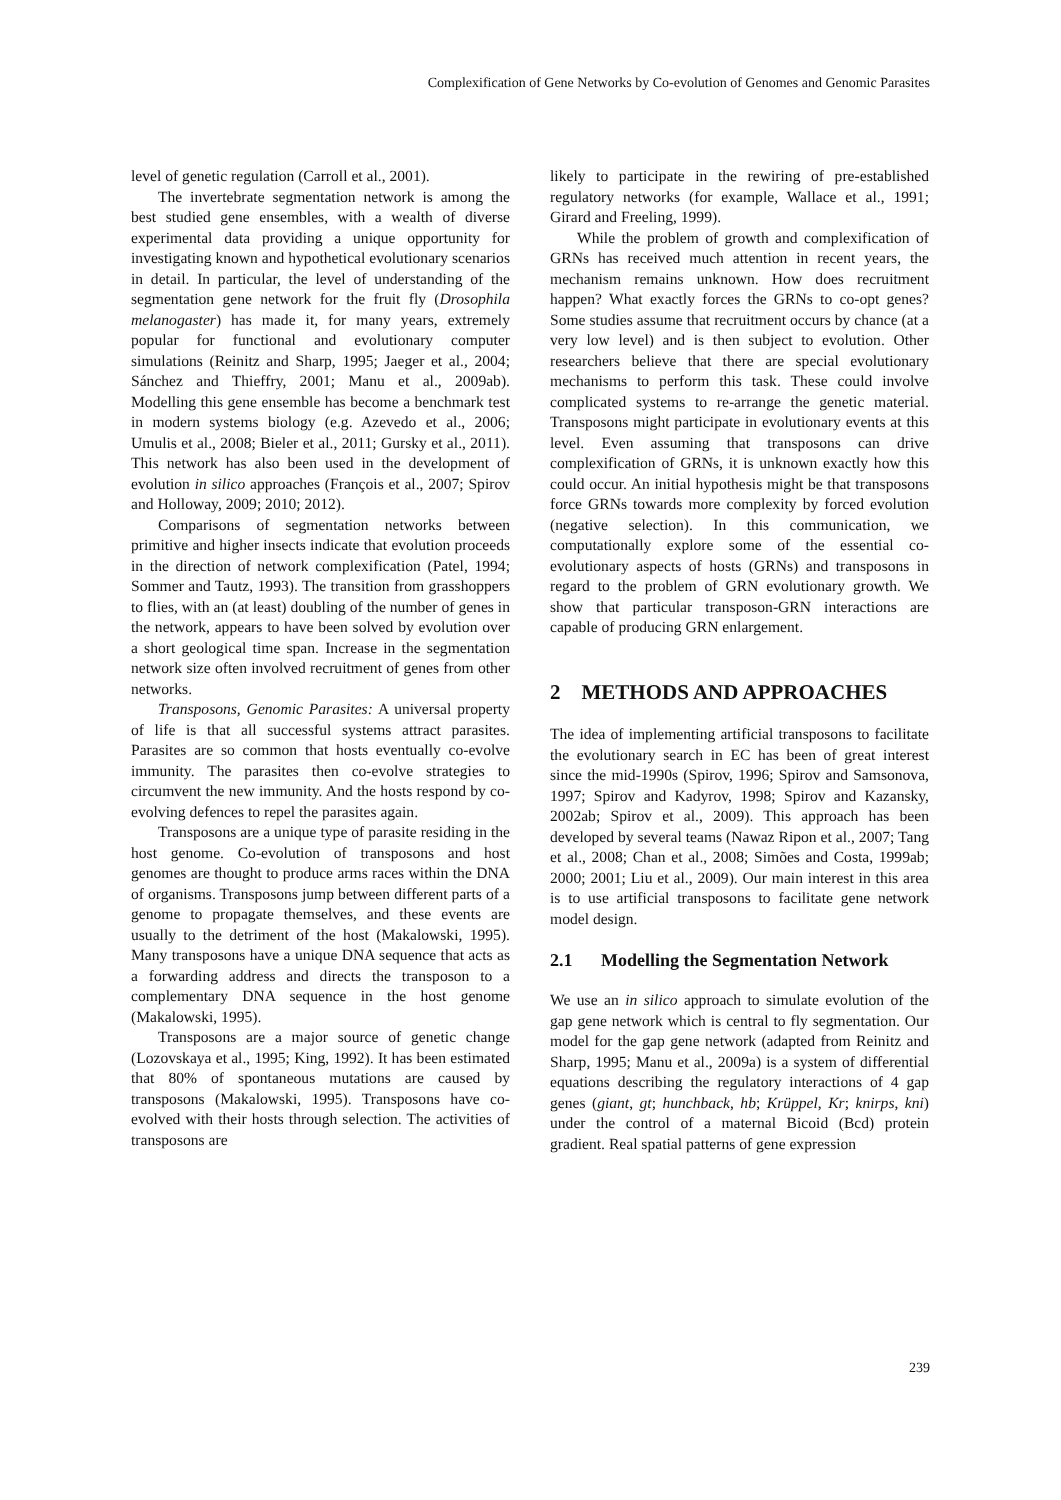Complexification of Gene Networks by Co-evolution of Genomes and Genomic Parasites
level of genetic regulation (Carroll et al., 2001).
The invertebrate segmentation network is among the best studied gene ensembles, with a wealth of diverse experimental data providing a unique opportunity for investigating known and hypothetical evolutionary scenarios in detail. In particular, the level of understanding of the segmentation gene network for the fruit fly (Drosophila melanogaster) has made it, for many years, extremely popular for functional and evolutionary computer simulations (Reinitz and Sharp, 1995; Jaeger et al., 2004; Sánchez and Thieffry, 2001; Manu et al., 2009ab). Modelling this gene ensemble has become a benchmark test in modern systems biology (e.g. Azevedo et al., 2006; Umulis et al., 2008; Bieler et al., 2011; Gursky et al., 2011). This network has also been used in the development of evolution in silico approaches (François et al., 2007; Spirov and Holloway, 2009; 2010; 2012).
Comparisons of segmentation networks between primitive and higher insects indicate that evolution proceeds in the direction of network complexification (Patel, 1994; Sommer and Tautz, 1993). The transition from grasshoppers to flies, with an (at least) doubling of the number of genes in the network, appears to have been solved by evolution over a short geological time span. Increase in the segmentation network size often involved recruitment of genes from other networks.
Transposons, Genomic Parasites: A universal property of life is that all successful systems attract parasites. Parasites are so common that hosts eventually co-evolve immunity. The parasites then co-evolve strategies to circumvent the new immunity. And the hosts respond by co-evolving defences to repel the parasites again.
Transposons are a unique type of parasite residing in the host genome. Co-evolution of transposons and host genomes are thought to produce arms races within the DNA of organisms. Transposons jump between different parts of a genome to propagate themselves, and these events are usually to the detriment of the host (Makalowski, 1995). Many transposons have a unique DNA sequence that acts as a forwarding address and directs the transposon to a complementary DNA sequence in the host genome (Makalowski, 1995).
Transposons are a major source of genetic change (Lozovskaya et al., 1995; King, 1992). It has been estimated that 80% of spontaneous mutations are caused by transposons (Makalowski, 1995). Transposons have co-evolved with their hosts through selection. The activities of transposons are
likely to participate in the rewiring of pre-established regulatory networks (for example, Wallace et al., 1991; Girard and Freeling, 1999).
While the problem of growth and complexification of GRNs has received much attention in recent years, the mechanism remains unknown. How does recruitment happen? What exactly forces the GRNs to co-opt genes? Some studies assume that recruitment occurs by chance (at a very low level) and is then subject to evolution. Other researchers believe that there are special evolutionary mechanisms to perform this task. These could involve complicated systems to re-arrange the genetic material. Transposons might participate in evolutionary events at this level. Even assuming that transposons can drive complexification of GRNs, it is unknown exactly how this could occur. An initial hypothesis might be that transposons force GRNs towards more complexity by forced evolution (negative selection). In this communication, we computationally explore some of the essential co-evolutionary aspects of hosts (GRNs) and transposons in regard to the problem of GRN evolutionary growth. We show that particular transposon-GRN interactions are capable of producing GRN enlargement.
2 METHODS AND APPROACHES
The idea of implementing artificial transposons to facilitate the evolutionary search in EC has been of great interest since the mid-1990s (Spirov, 1996; Spirov and Samsonova, 1997; Spirov and Kadyrov, 1998; Spirov and Kazansky, 2002ab; Spirov et al., 2009). This approach has been developed by several teams (Nawaz Ripon et al., 2007; Tang et al., 2008; Chan et al., 2008; Simões and Costa, 1999ab; 2000; 2001; Liu et al., 2009). Our main interest in this area is to use artificial transposons to facilitate gene network model design.
2.1 Modelling the Segmentation Network
We use an in silico approach to simulate evolution of the gap gene network which is central to fly segmentation. Our model for the gap gene network (adapted from Reinitz and Sharp, 1995; Manu et al., 2009a) is a system of differential equations describing the regulatory interactions of 4 gap genes (giant, gt; hunchback, hb; Krüppel, Kr; knirps, kni) under the control of a maternal Bicoid (Bcd) protein gradient. Real spatial patterns of gene expression
239